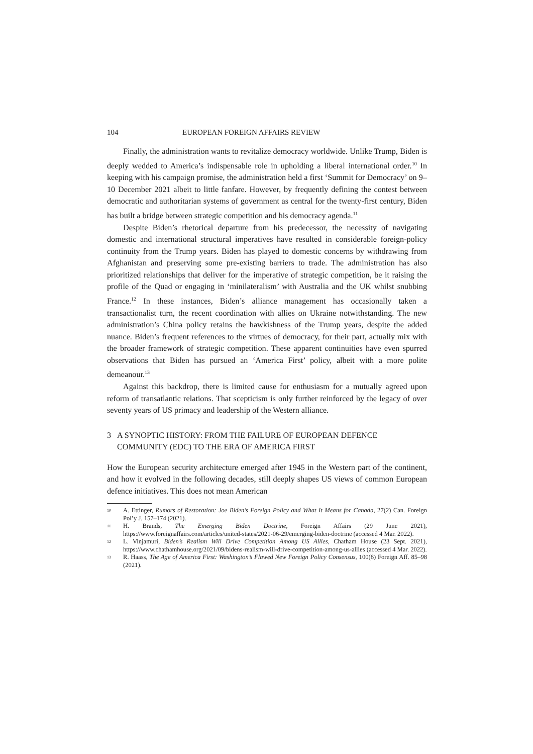104 EUROPEAN FOREIGN AFFAIRS REVIEW
Finally, the administration wants to revitalize democracy worldwide. Unlike Trump, Biden is deeply wedded to America’s indispensable role in upholding a liberal international order.<sup>10</sup> In keeping with his campaign promise, the administration held a first ‘Summit for Democracy’ on 9–10 December 2021 albeit to little fanfare. However, by frequently defining the contest between democratic and authoritarian systems of government as central for the twenty-first century, Biden has built a bridge between strategic competition and his democracy agenda.<sup>11</sup>
Despite Biden’s rhetorical departure from his predecessor, the necessity of navigating domestic and international structural imperatives have resulted in considerable foreign-policy continuity from the Trump years. Biden has played to domestic concerns by withdrawing from Afghanistan and preserving some pre-existing barriers to trade. The administration has also prioritized relationships that deliver for the imperative of strategic competition, be it raising the profile of the Quad or engaging in ‘minilateralism’ with Australia and the UK whilst snubbing France.<sup>12</sup> In these instances, Biden’s alliance management has occasionally taken a transactionalist turn, the recent coordination with allies on Ukraine notwithstanding. The new administration’s China policy retains the hawkishness of the Trump years, despite the added nuance. Biden’s frequent references to the virtues of democracy, for their part, actually mix with the broader framework of strategic competition. These apparent continuities have even spurred observations that Biden has pursued an ‘America First’ policy, albeit with a more polite demeanour.<sup>13</sup>
Against this backdrop, there is limited cause for enthusiasm for a mutually agreed upon reform of transatlantic relations. That scepticism is only further reinforced by the legacy of over seventy years of US primacy and leadership of the Western alliance.
3 A SYNOPTIC HISTORY: FROM THE FAILURE OF EUROPEAN DEFENCE COMMUNITY (EDC) TO THE ERA OF AMERICA FIRST
How the European security architecture emerged after 1945 in the Western part of the continent, and how it evolved in the following decades, still deeply shapes US views of common European defence initiatives. This does not mean American
<sup>10</sup> A. Ettinger, Rumors of Restoration: Joe Biden’s Foreign Policy and What It Means for Canada, 27(2) Can. Foreign Pol’y J. 157–174 (2021).
<sup>11</sup> H. Brands, The Emerging Biden Doctrine, Foreign Affairs (29 June 2021), https://www.foreignaffairs.com/articles/united-states/2021-06-29/emerging-biden-doctrine (accessed 4 Mar. 2022).
<sup>12</sup> L. Vinjamuri, Biden’s Realism Will Drive Competition Among US Allies, Chatham House (23 Sept. 2021), https://www.chathamhouse.org/2021/09/bidens-realism-will-drive-competition-among-us-allies (accessed 4 Mar. 2022).
<sup>13</sup> R. Haass, The Age of America First: Washington’s Flawed New Foreign Policy Consensus, 100(6) Foreign Aff. 85–98 (2021).